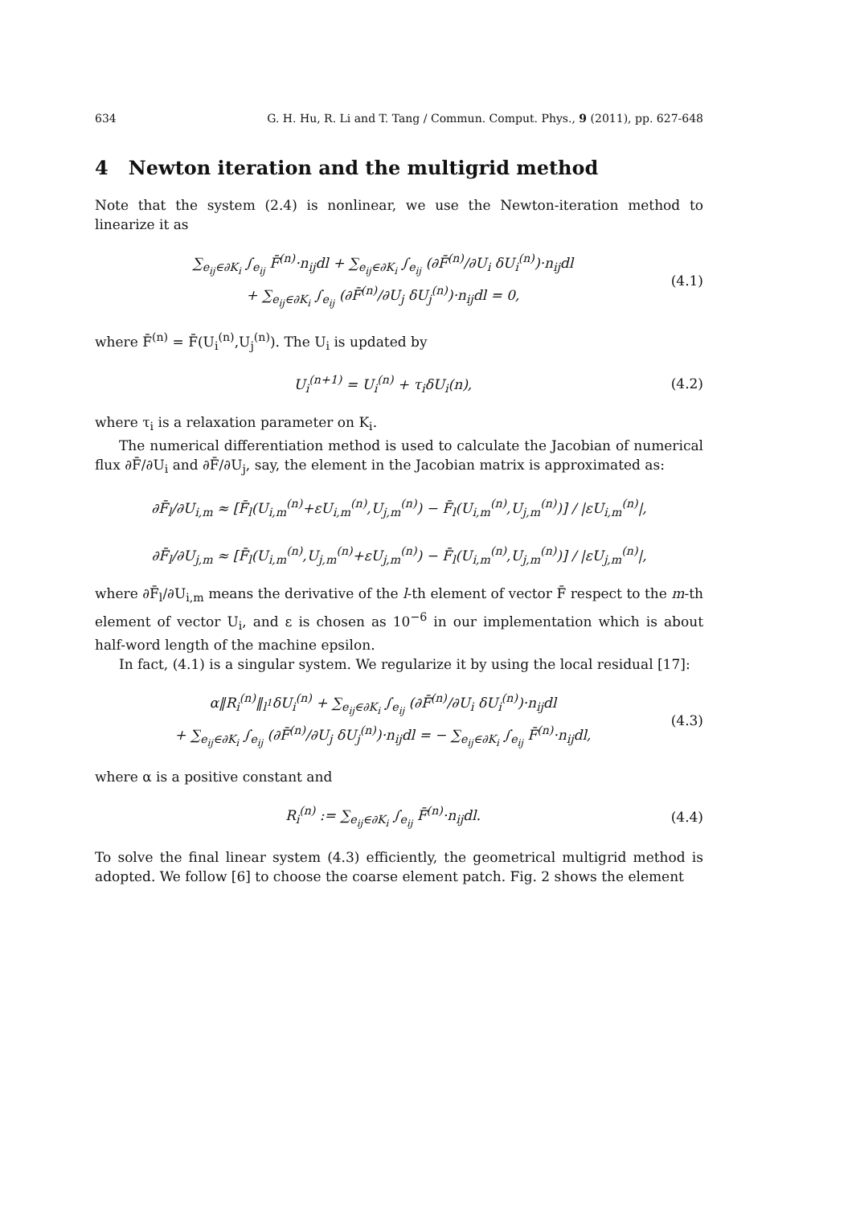634 G. H. Hu, R. Li and T. Tang / Commun. Comput. Phys., 9 (2011), pp. 627-648
4 Newton iteration and the multigrid method
Note that the system (2.4) is nonlinear, we use the Newton-iteration method to linearize it as
∑<sub>e<sub>ij</sub>∈∂K<sub>i</sub></sub> ∫<sub>e<sub>ij</sub></sub> F̄<sup>(n)</sup>·n<sub>ij</sub>dl + ∑<sub>e<sub>ij</sub>∈∂K<sub>i</sub></sub> ∫<sub>e<sub>ij</sub></sub> (∂F̄<sup>(n)</sup>/∂U<sub>i</sub> δU<sub>i</sub><sup>(n)</sup>)·n<sub>ij</sub>dl
+ ∑<sub>e<sub>ij</sub>∈∂K<sub>i</sub></sub> ∫<sub>e<sub>ij</sub></sub> (∂F̄<sup>(n)</sup>/∂U<sub>j</sub> δU<sub>j</sub><sup>(n)</sup>)·n<sub>ij</sub>dl = 0,
(4.1)
where F̄<sup>(n)</sup> = F̄(U<sub>i</sub><sup>(n)</sup>,U<sub>j</sub><sup>(n)</sup>). The U<sub>i</sub> is updated by
U<sub>i</sub><sup>(n+1)</sup> = U<sub>i</sub><sup>(n)</sup> + τ<sub>i</sub>δU<sub>i</sub>(n), (4.2)
where τ<sub>i</sub> is a relaxation parameter on K<sub>i</sub>.
The numerical differentiation method is used to calculate the Jacobian of numerical flux ∂F̄/∂U<sub>i</sub> and ∂F̄/∂U<sub>j</sub>, say, the element in the Jacobian matrix is approximated as:
∂F̄<sub>l</sub>/∂U<sub>i,m</sub> ≈ [F̄<sub>l</sub>(U<sub>i,m</sub><sup>(n)</sup>+εU<sub>i,m</sub><sup>(n)</sup>,U<sub>j,m</sub><sup>(n)</sup>) − F̄<sub>l</sub>(U<sub>i,m</sub><sup>(n)</sup>,U<sub>j,m</sub><sup>(n)</sup>)] / |εU<sub>i,m</sub><sup>(n)</sup>|,
∂F̄<sub>l</sub>/∂U<sub>j,m</sub> ≈ [F̄<sub>l</sub>(U<sub>i,m</sub><sup>(n)</sup>,U<sub>j,m</sub><sup>(n)</sup>+εU<sub>j,m</sub><sup>(n)</sup>) − F̄<sub>l</sub>(U<sub>i,m</sub><sup>(n)</sup>,U<sub>j,m</sub><sup>(n)</sup>)] / |εU<sub>j,m</sub><sup>(n)</sup>|,
where ∂F̄<sub>l</sub>/∂U<sub>i,m</sub> means the derivative of the l-th element of vector F̄ respect to the m-th element of vector U<sub>i</sub>, and ε is chosen as 10<sup>−6</sup> in our implementation which is about half-word length of the machine epsilon.
In fact, (4.1) is a singular system. We regularize it by using the local residual [17]:
α‖R<sub>i</sub><sup>(n)</sup>‖<sub>l<sup>1</sup></sub>δU<sub>i</sub><sup>(n)</sup> + ∑<sub>e<sub>ij</sub>∈∂K<sub>i</sub></sub> ∫<sub>e<sub>ij</sub></sub> (∂F̄<sup>(n)</sup>/∂U<sub>i</sub> δU<sub>i</sub><sup>(n)</sup>)·n<sub>ij</sub>dl
+ ∑<sub>e<sub>ij</sub>∈∂K<sub>i</sub></sub> ∫<sub>e<sub>ij</sub></sub> (∂F̄<sup>(n)</sup>/∂U<sub>j</sub> δU<sub>j</sub><sup>(n)</sup>)·n<sub>ij</sub>dl = − ∑<sub>e<sub>ij</sub>∈∂K<sub>i</sub></sub> ∫<sub>e<sub>ij</sub></sub> F̄<sup>(n)</sup>·n<sub>ij</sub>dl,
(4.3)
where α is a positive constant and
R<sub>i</sub><sup>(n)</sup> := ∑<sub>e<sub>ij</sub>∈∂K<sub>i</sub></sub> ∫<sub>e<sub>ij</sub></sub> F̄<sup>(n)</sup>·n<sub>ij</sub>dl.
(4.4)
To solve the final linear system (4.3) efficiently, the geometrical multigrid method is adopted. We follow [6] to choose the coarse element patch. Fig. 2 shows the element